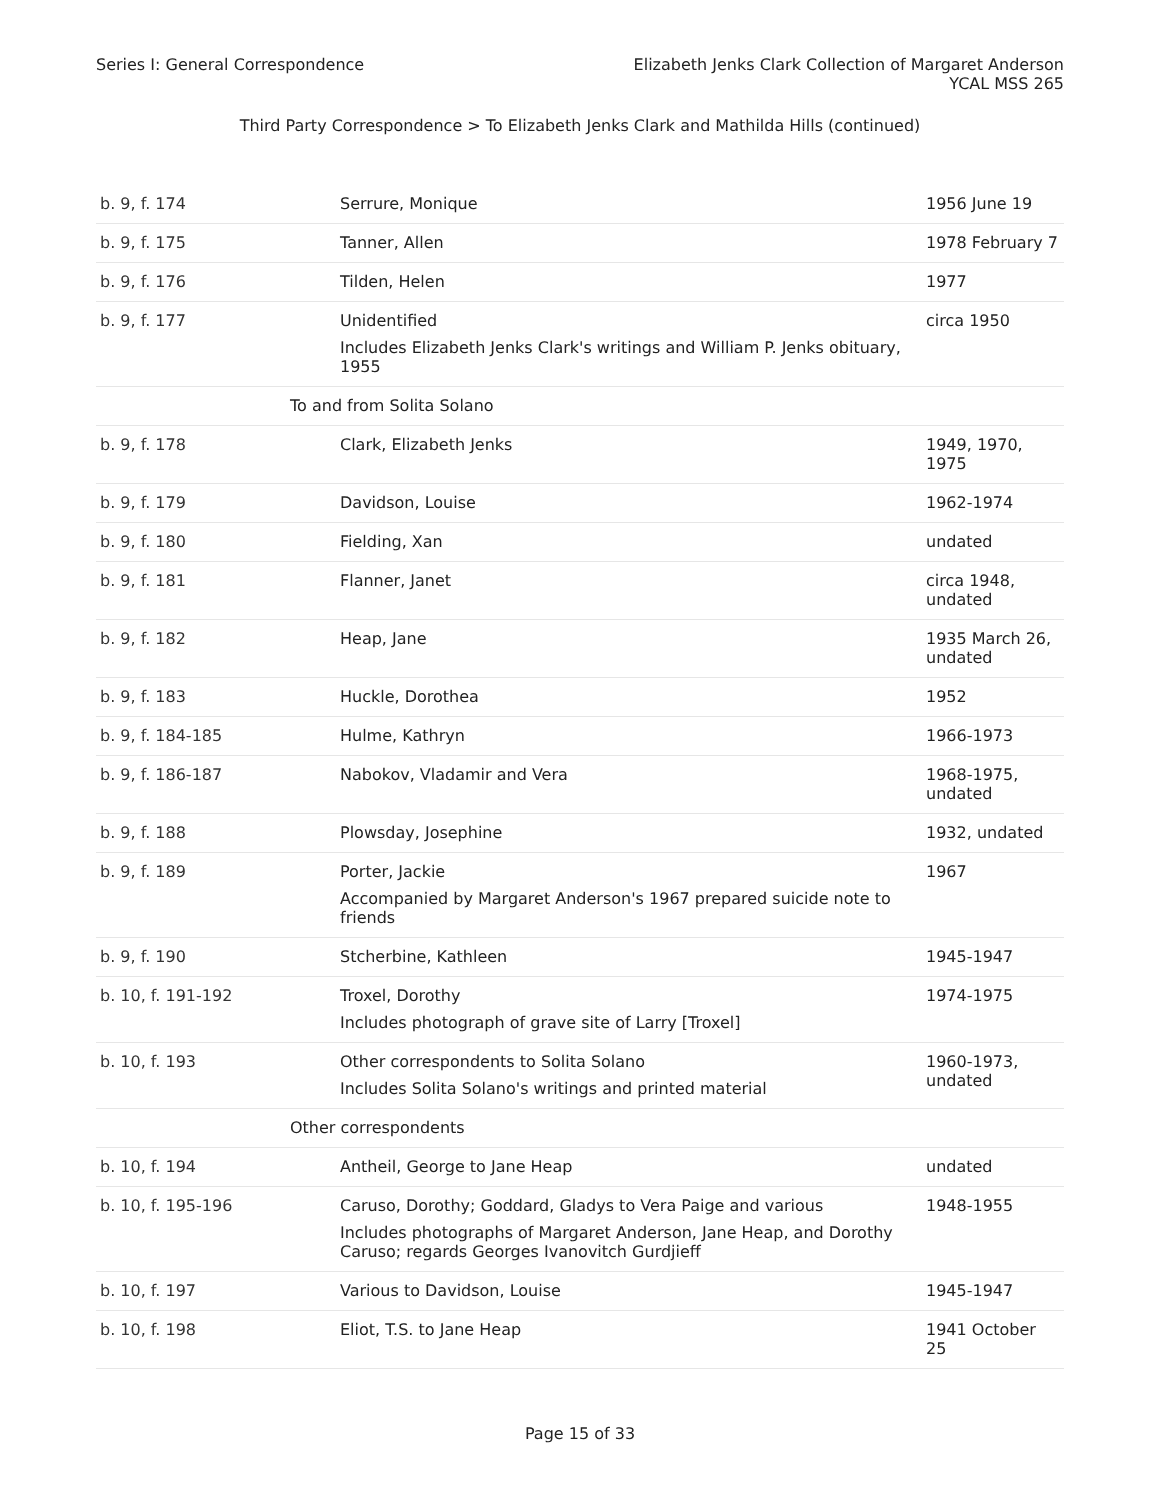Series I: General Correspondence
Elizabeth Jenks Clark Collection of Margaret Anderson
YCAL MSS 265
Third Party Correspondence > To Elizabeth Jenks Clark and Mathilda Hills (continued)
| b. 9, f. 174 | Serrure, Monique | 1956 June 19 |
| b. 9, f. 175 | Tanner, Allen | 1978 February 7 |
| b. 9, f. 176 | Tilden, Helen | 1977 |
| b. 9, f. 177 | Unidentified Includes Elizabeth Jenks Clark's writings and William P. Jenks obituary, 1955 | circa 1950 |
| To and from Solita Solano | | |
| b. 9, f. 178 | Clark, Elizabeth Jenks | 1949, 1970, 1975 |
| b. 9, f. 179 | Davidson, Louise | 1962-1974 |
| b. 9, f. 180 | Fielding, Xan | undated |
| b. 9, f. 181 | Flanner, Janet | circa 1948, undated |
| b. 9, f. 182 | Heap, Jane | 1935 March 26, undated |
| b. 9, f. 183 | Huckle, Dorothea | 1952 |
| b. 9, f. 184-185 | Hulme, Kathryn | 1966-1973 |
| b. 9, f. 186-187 | Nabokov, Vladamir and Vera | 1968-1975, undated |
| b. 9, f. 188 | Plowsday, Josephine | 1932, undated |
| b. 9, f. 189 | Porter, Jackie Accompanied by Margaret Anderson's 1967 prepared suicide note to friends | 1967 |
| b. 9, f. 190 | Stcherbine, Kathleen | 1945-1947 |
| b. 10, f. 191-192 | Troxel, Dorothy Includes photograph of grave site of Larry [Troxel] | 1974-1975 |
| b. 10, f. 193 | Other correspondents to Solita Solano Includes Solita Solano's writings and printed material | 1960-1973, undated |
| Other correspondents | | |
| b. 10, f. 194 | Antheil, George to Jane Heap | undated |
| b. 10, f. 195-196 | Caruso, Dorothy; Goddard, Gladys to Vera Paige and various Includes photographs of Margaret Anderson, Jane Heap, and Dorothy Caruso; regards Georges Ivanovitch Gurdjieff | 1948-1955 |
| b. 10, f. 197 | Various to Davidson, Louise | 1945-1947 |
| b. 10, f. 198 | Eliot, T.S. to Jane Heap | 1941 October 25 |
Page 15 of 33